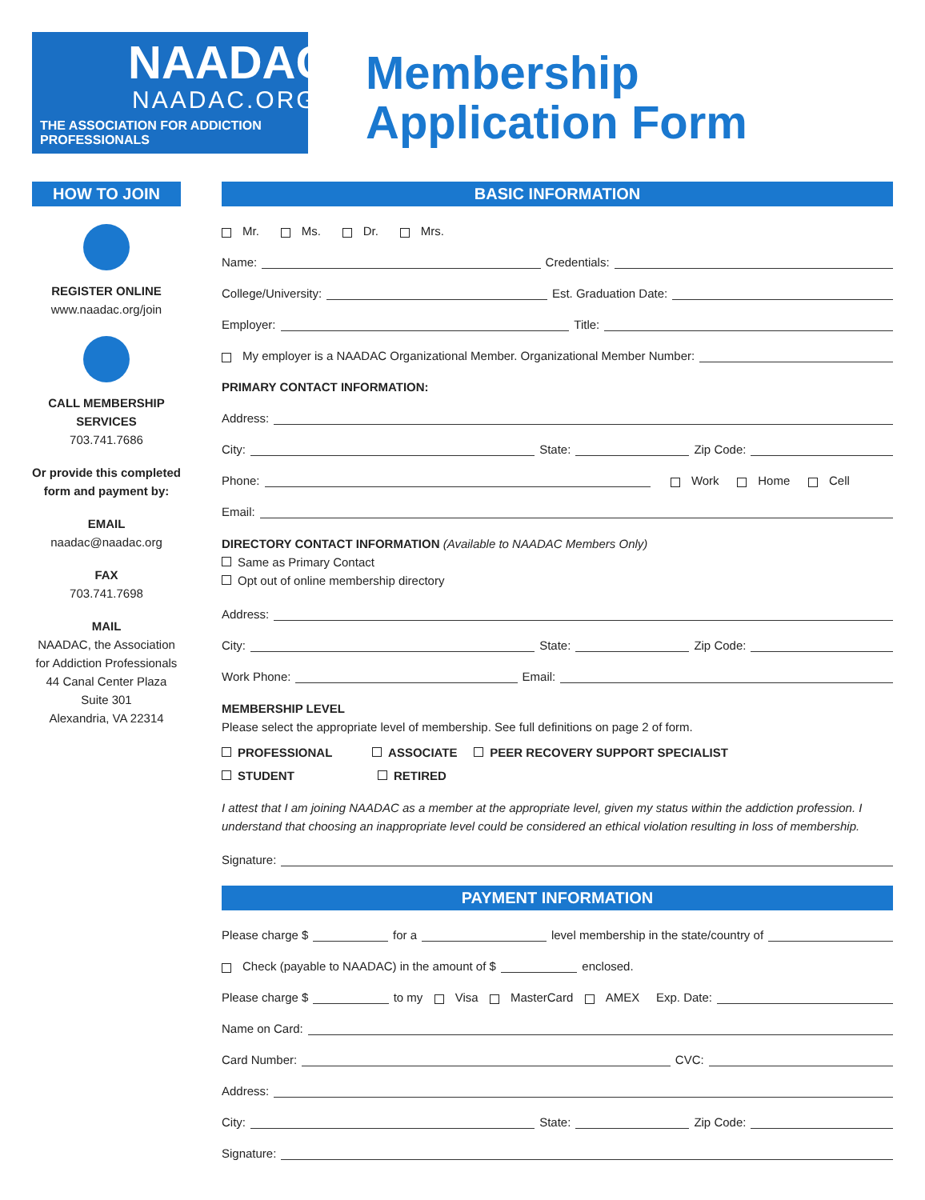NAADAC
NAADAC.ORG
THE ASSOCIATION FOR ADDICTION PROFESSIONALS
Membership Application Form
HOW TO JOIN
REGISTER ONLINE
www.naadac.org/join
CALL MEMBERSHIP SERVICES
703.741.7686
Or provide this completed form and payment by:
EMAIL
naadac@naadac.org
FAX
703.741.7698
MAIL
NAADAC, the Association for Addiction Professionals
44 Canal Center Plaza
Suite 301
Alexandria, VA 22314
BASIC INFORMATION
Mr. Ms. Dr. Mrs.
Name: Credentials:
College/University: Est. Graduation Date:
Employer: Title:
My employer is a NAADAC Organizational Member. Organizational Member Number:
PRIMARY CONTACT INFORMATION:
Address:
City: State: Zip Code:
Phone: Work Home Cell
Email:
DIRECTORY CONTACT INFORMATION (Available to NAADAC Members Only)
Same as Primary Contact
Opt out of online membership directory
Address:
City: State: Zip Code:
Work Phone: Email:
MEMBERSHIP LEVEL
Please select the appropriate level of membership. See full definitions on page 2 of form.
PROFESSIONAL ASSOCIATE PEER RECOVERY SUPPORT SPECIALIST
STUDENT RETIRED
I attest that I am joining NAADAC as a member at the appropriate level, given my status within the addiction profession. I understand that choosing an inappropriate level could be considered an ethical violation resulting in loss of membership.
Signature:
PAYMENT INFORMATION
Please charge $ for a level membership in the state/country of
Check (payable to NAADAC) in the amount of $ enclosed.
Please charge $ to my Visa MasterCard AMEX Exp. Date:
Name on Card:
Card Number: CVC:
Address:
City: State: Zip Code:
Signature: